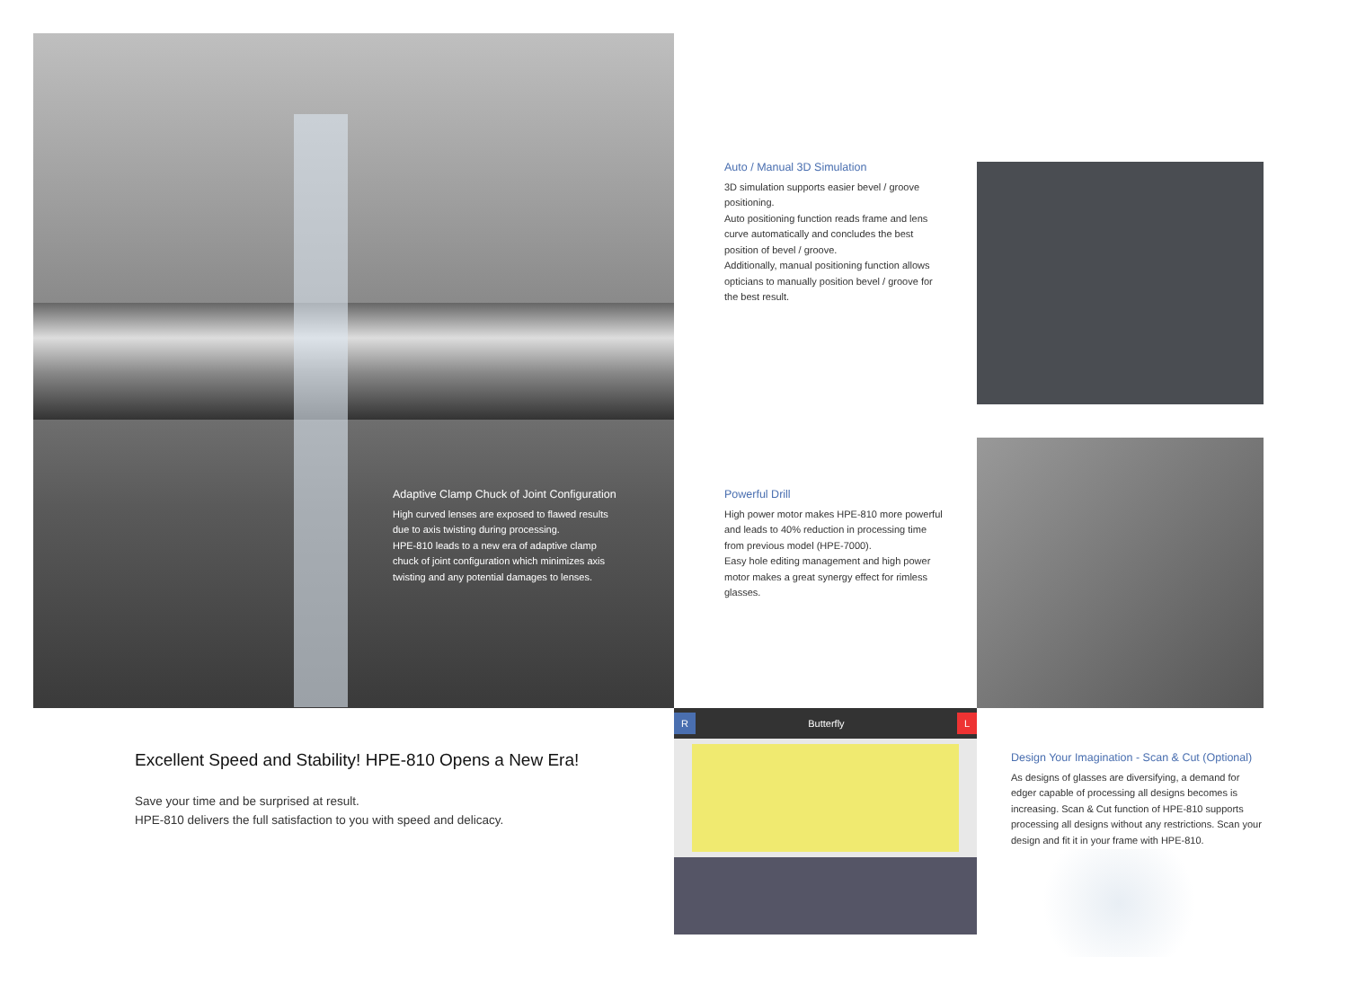Adaptive Clamp Chuck of Joint Configuration
High curved lenses are exposed to flawed results due to axis twisting during processing.
HPE-810 leads to a new era of adaptive clamp chuck of joint configuration which minimizes axis twisting and any potential damages to lenses.
Auto / Manual 3D Simulation
3D simulation supports easier bevel / groove positioning.
Auto positioning function reads frame and lens curve automatically and concludes the best position of bevel / groove.
Additionally, manual positioning function allows opticians to manually position bevel / groove for the best result.
Powerful Drill
High power motor makes HPE-810 more powerful and leads to 40% reduction in processing time from previous model (HPE-7000).
Easy hole editing management and high power motor makes a great synergy effect for rimless glasses.
Excellent Speed and Stability! HPE-810 Opens a New Era!
Save your time and be surprised at result.
HPE-810 delivers the full satisfaction to you with speed and delicacy.
R Butterfly L
Design Your Imagination - Scan & Cut (Optional)
As designs of glasses are diversifying, a demand for edger capable of processing all designs becomes is increasing. Scan & Cut function of HPE-810 supports processing all designs without any restrictions. Scan your design and fit it in your frame with HPE-810.